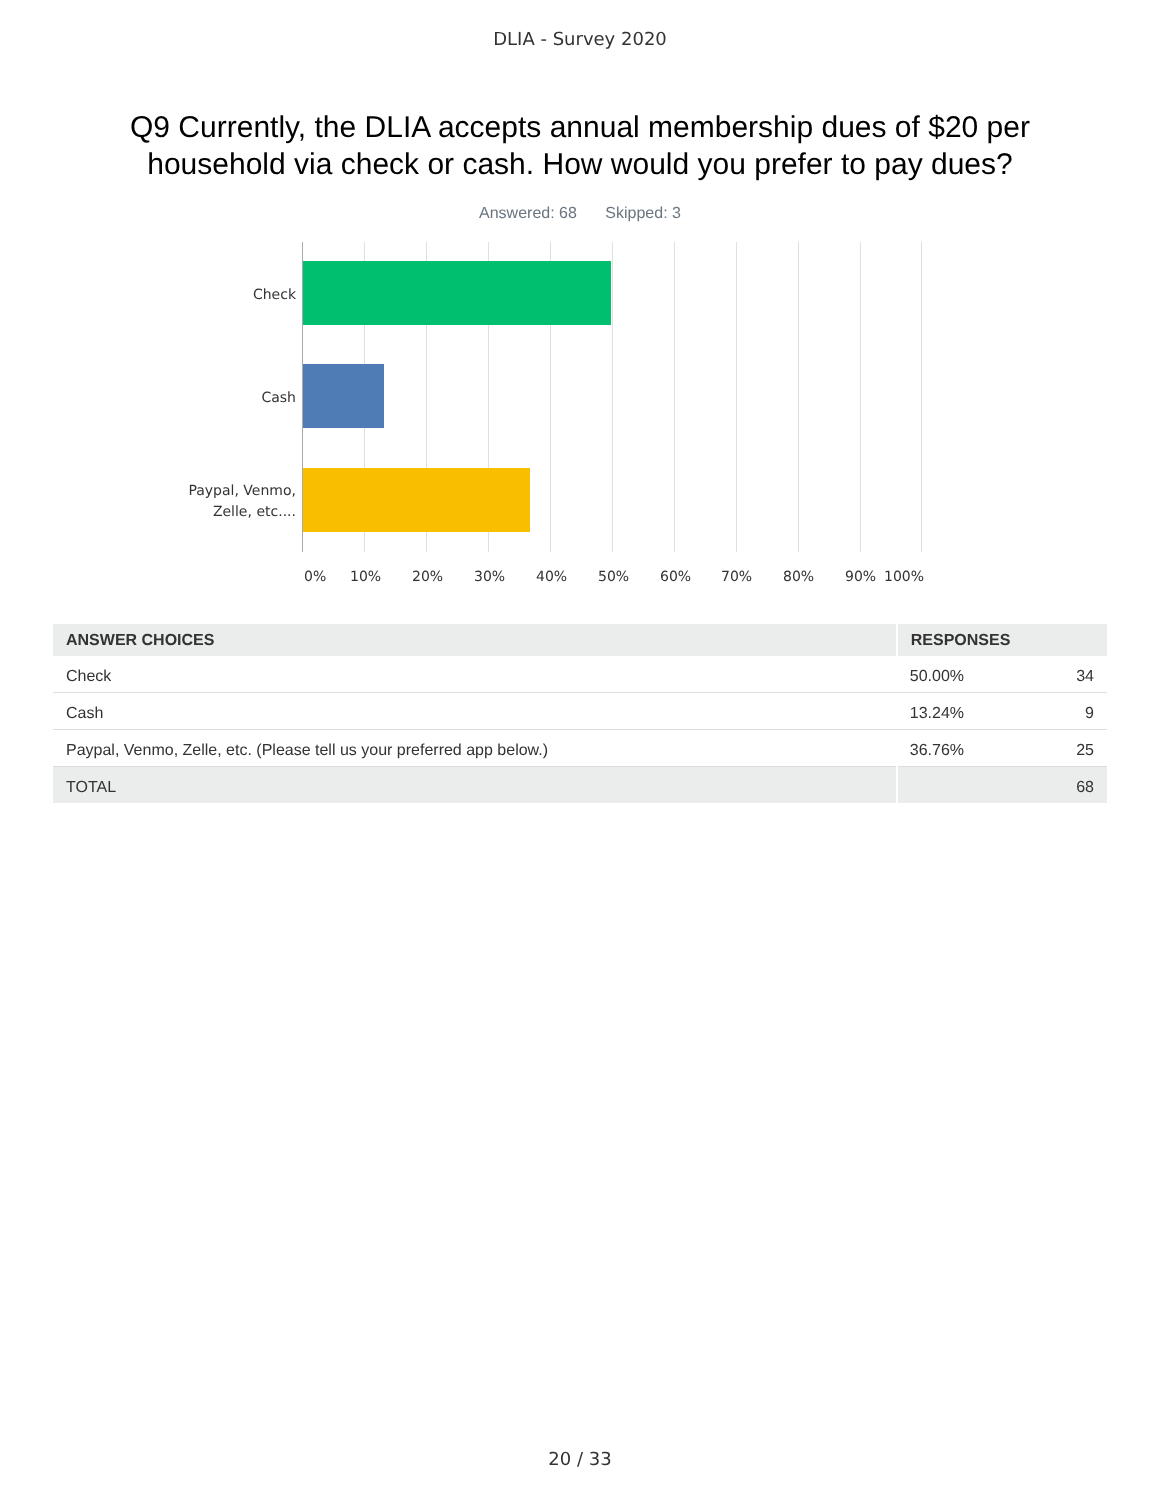DLIA - Survey 2020
Q9 Currently, the DLIA accepts annual membership dues of $20 per household via check or cash. How would you prefer to pay dues?
Answered: 68 Skipped: 3
Check
Cash
Paypal, Venmo,
Zelle, etc....
0% 10% 20% 30% 40% 50% 60% 70% 80% 90% 100%
| ANSWER CHOICES | RESPONSES | |
| --- | --- | --- |
| Check | 50.00% | 34 |
| Cash | 13.24% | 9 |
| Paypal, Venmo, Zelle, etc. (Please tell us your preferred app below.) | 36.76% | 25 |
| TOTAL | | 68 |
20 / 33